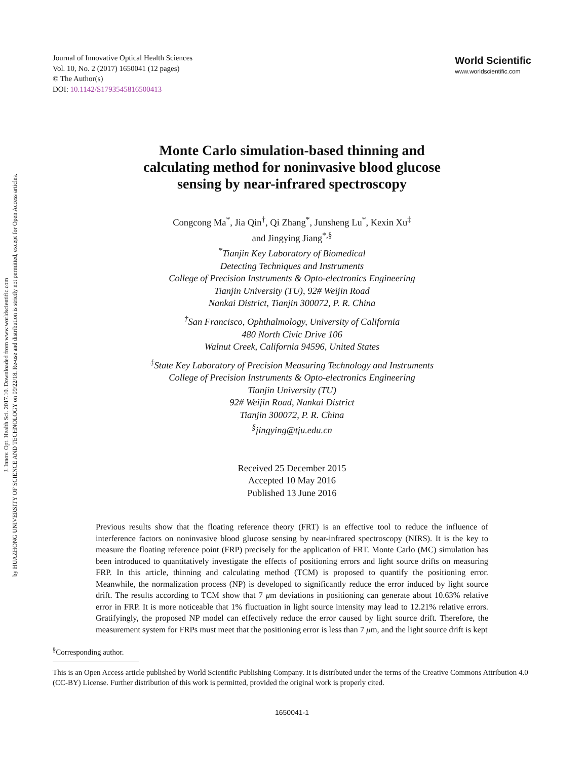J. Innov. Opt. Health Sci. 2017.10. Downloaded from www.worldscientific.com
by HUAZHONG UNIVERSITY OF SCIENCE AND TECHNOLOGY on 09/22/18. Re-use and distribution is strictly not permitted, except for Open Access articles.
Journal of Innovative Optical Health Sciences
Vol. 10, No. 2 (2017) 1650041 (12 pages)
© The Author(s)
DOI: 10.1142/S1793545816500413
World Scientific
www.worldscientific.com
Monte Carlo simulation-based thinning and
calculating method for noninvasive blood glucose
sensing by near-infrared spectroscopy
Congcong Ma<sup>*</sup>, Jia Qin<sup>†</sup>, Qi Zhang<sup>*</sup>, Junsheng Lu<sup>*</sup>, Kexin Xu<sup>‡</sup>
and Jingying Jiang<sup>*,§</sup>
<sup>*</sup> Tianjin Key Laboratory of Biomedical
Detecting Techniques and Instruments
College of Precision Instruments & Opto-electronics Engineering
Tianjin University (TU), 92# Weijin Road
Nankai District, Tianjin 300072, P. R. China
<sup>†</sup> San Francisco, Ophthalmology, University of California
480 North Civic Drive 106
Walnut Creek, California 94596, United States
<sup>‡</sup> State Key Laboratory of Precision Measuring Technology and Instruments
College of Precision Instruments & Opto-electronics Engineering
Tianjin University (TU)
92# Weijin Road, Nankai District
Tianjin 300072, P. R. China
<sup>§</sup> jingying@tju.edu.cn
Received 25 December 2015
Accepted 10 May 2016
Published 13 June 2016
Previous results show that the floating reference theory (FRT) is an effective tool to reduce the influence of interference factors on noninvasive blood glucose sensing by near-infrared spectroscopy (NIRS). It is the key to measure the floating reference point (FRP) precisely for the application of FRT. Monte Carlo (MC) simulation has been introduced to quantitatively investigate the effects of positioning errors and light source drifts on measuring FRP. In this article, thinning and calculating method (TCM) is proposed to quantify the positioning error. Meanwhile, the normalization process (NP) is developed to significantly reduce the error induced by light source drift. The results according to TCM show that 7 μm deviations in positioning can generate about 10.63% relative error in FRP. It is more noticeable that 1% fluctuation in light source intensity may lead to 12.21% relative errors. Gratifyingly, the proposed NP model can effectively reduce the error caused by light source drift. Therefore, the measurement system for FRPs must meet that the positioning error is less than 7 μm, and the light source drift is kept
<sup>§</sup> Corresponding author.
This is an Open Access article published by World Scientific Publishing Company. It is distributed under the terms of the Creative Commons Attribution 4.0 (CC-BY) License. Further distribution of this work is permitted, provided the original work is properly cited.
1650041-1